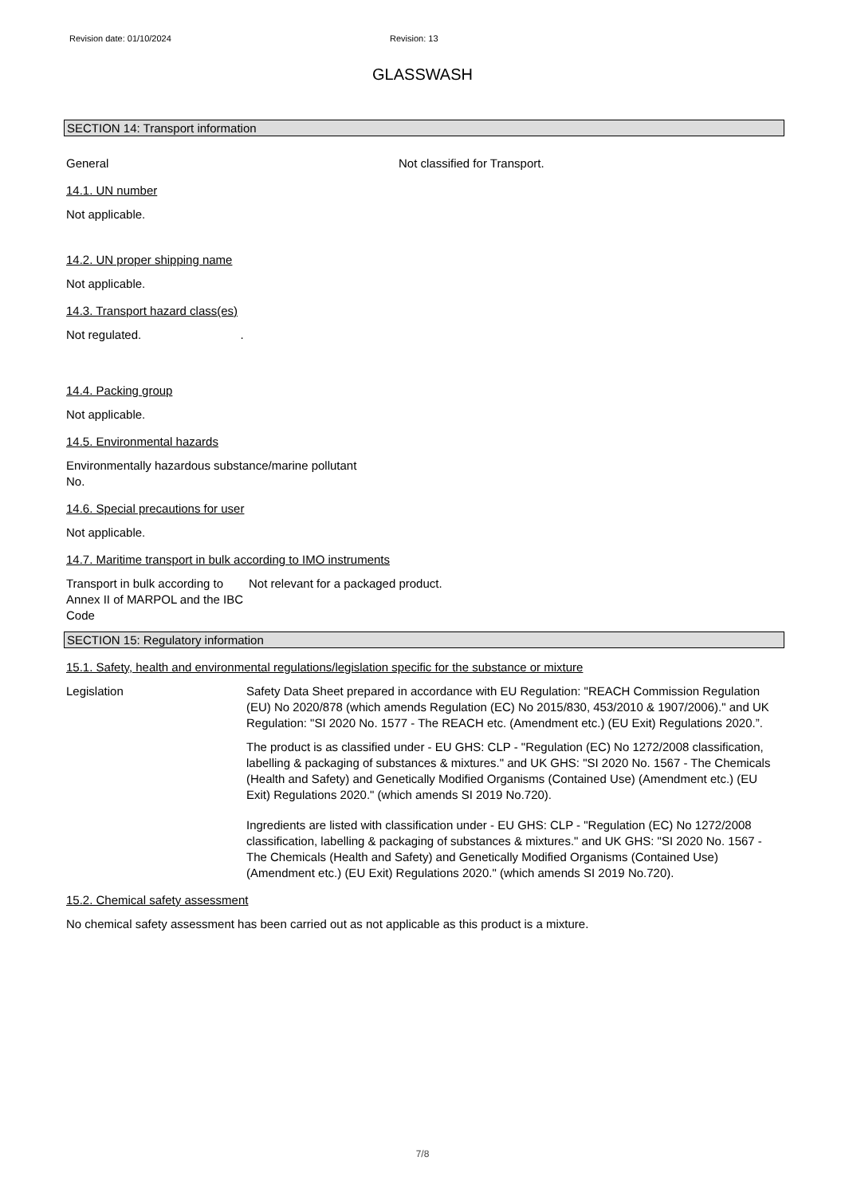Revision date: 01/10/2024 Revision: 13
GLASSWASH
SECTION 14: Transport information
General Not classified for Transport.
14.1. UN number
Not applicable.
14.2. UN proper shipping name
Not applicable.
14.3. Transport hazard class(es)
Not regulated. .
14.4. Packing group
Not applicable.
14.5. Environmental hazards
Environmentally hazardous substance/marine pollutant
No.
14.6. Special precautions for user
Not applicable.
14.7. Maritime transport in bulk according to IMO instruments
Transport in bulk according to Annex II of MARPOL and the IBC Code
Not relevant for a packaged product.
SECTION 15: Regulatory information
15.1. Safety, health and environmental regulations/legislation specific for the substance or mixture
Legislation Safety Data Sheet prepared in accordance with EU Regulation: "REACH Commission Regulation (EU) No 2020/878 (which amends Regulation (EC) No 2015/830, 453/2010 & 1907/2006)." and UK Regulation: "SI 2020 No. 1577 - The REACH etc. (Amendment etc.) (EU Exit) Regulations 2020.”.
The product is as classified under - EU GHS: CLP - "Regulation (EC) No 1272/2008 classification, labelling & packaging of substances & mixtures." and UK GHS: "SI 2020 No. 1567 - The Chemicals (Health and Safety) and Genetically Modified Organisms (Contained Use) (Amendment etc.) (EU Exit) Regulations 2020." (which amends SI 2019 No.720).
Ingredients are listed with classification under - EU GHS: CLP - "Regulation (EC) No 1272/2008 classification, labelling & packaging of substances & mixtures." and UK GHS: "SI 2020 No. 1567 - The Chemicals (Health and Safety) and Genetically Modified Organisms (Contained Use) (Amendment etc.) (EU Exit) Regulations 2020." (which amends SI 2019 No.720).
15.2. Chemical safety assessment
No chemical safety assessment has been carried out as not applicable as this product is a mixture.
7/8